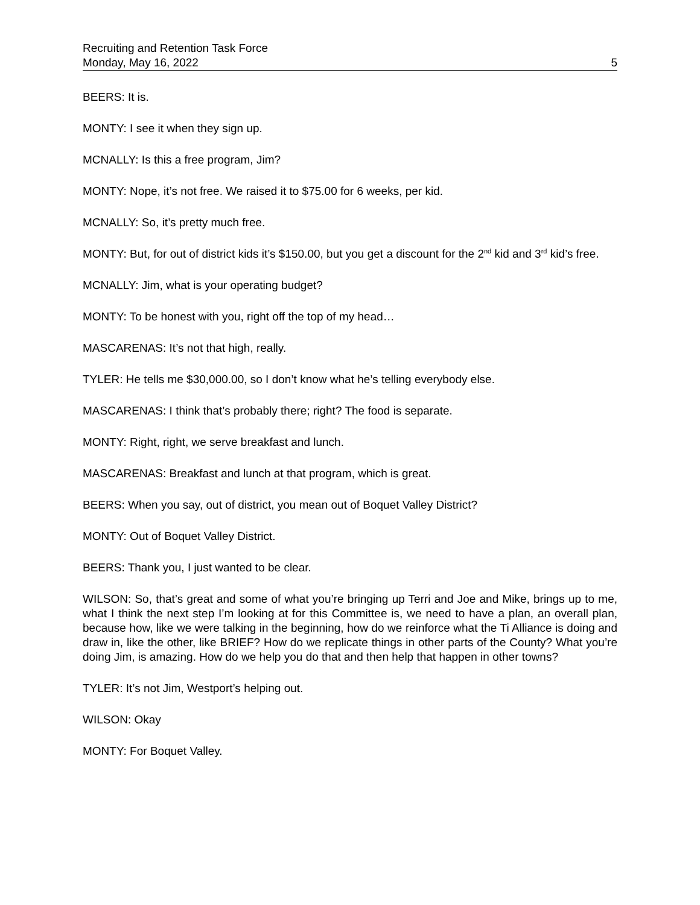Recruiting and Retention Task Force
Monday, May 16, 2022 5
BEERS: It is.
MONTY: I see it when they sign up.
MCNALLY: Is this a free program, Jim?
MONTY: Nope, it’s not free. We raised it to $75.00 for 6 weeks, per kid.
MCNALLY: So, it’s pretty much free.
MONTY: But, for out of district kids it’s $150.00, but you get a discount for the 2<sup>nd</sup> kid and 3<sup>rd</sup> kid’s free.
MCNALLY: Jim, what is your operating budget?
MONTY: To be honest with you, right off the top of my head…
MASCARENAS: It’s not that high, really.
TYLER: He tells me $30,000.00, so I don’t know what he’s telling everybody else.
MASCARENAS: I think that’s probably there; right? The food is separate.
MONTY: Right, right, we serve breakfast and lunch.
MASCARENAS: Breakfast and lunch at that program, which is great.
BEERS: When you say, out of district, you mean out of Boquet Valley District?
MONTY: Out of Boquet Valley District.
BEERS: Thank you, I just wanted to be clear.
WILSON: So, that’s great and some of what you’re bringing up Terri and Joe and Mike, brings up to me, what I think the next step I’m looking at for this Committee is, we need to have a plan, an overall plan, because how, like we were talking in the beginning, how do we reinforce what the Ti Alliance is doing and draw in, like the other, like BRIEF? How do we replicate things in other parts of the County? What you’re doing Jim, is amazing. How do we help you do that and then help that happen in other towns?
TYLER: It’s not Jim, Westport’s helping out.
WILSON: Okay
MONTY: For Boquet Valley.